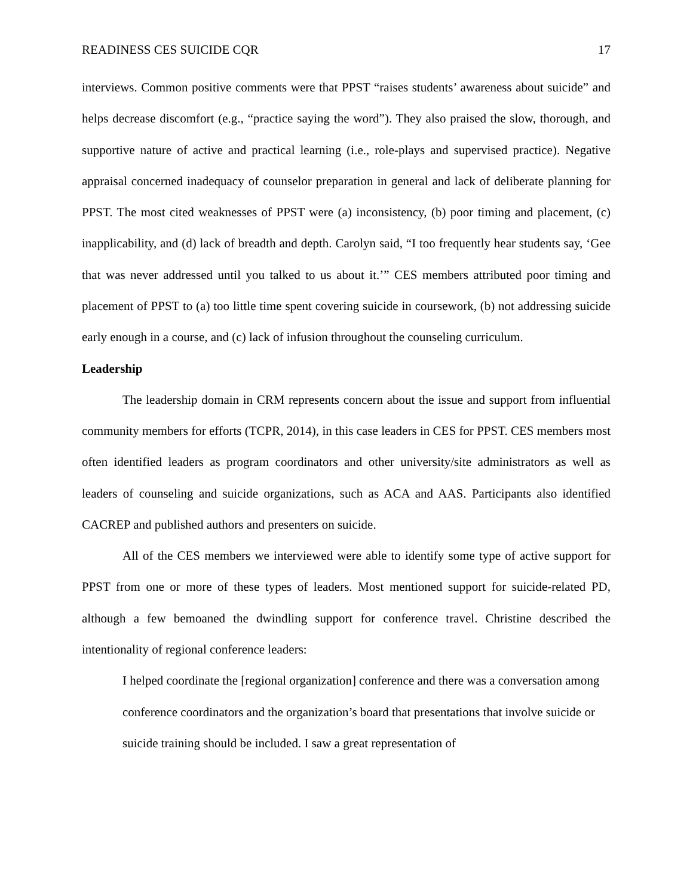READINESS CES SUICIDE CQR 17
interviews. Common positive comments were that PPST “raises students’ awareness about suicide” and helps decrease discomfort (e.g., “practice saying the word”). They also praised the slow, thorough, and supportive nature of active and practical learning (i.e., role-plays and supervised practice). Negative appraisal concerned inadequacy of counselor preparation in general and lack of deliberate planning for PPST. The most cited weaknesses of PPST were (a) inconsistency, (b) poor timing and placement, (c) inapplicability, and (d) lack of breadth and depth. Carolyn said, “I too frequently hear students say, ‘Gee that was never addressed until you talked to us about it.’” CES members attributed poor timing and placement of PPST to (a) too little time spent covering suicide in coursework, (b) not addressing suicide early enough in a course, and (c) lack of infusion throughout the counseling curriculum.
Leadership
The leadership domain in CRM represents concern about the issue and support from influential community members for efforts (TCPR, 2014), in this case leaders in CES for PPST. CES members most often identified leaders as program coordinators and other university/site administrators as well as leaders of counseling and suicide organizations, such as ACA and AAS. Participants also identified CACREP and published authors and presenters on suicide.
All of the CES members we interviewed were able to identify some type of active support for PPST from one or more of these types of leaders. Most mentioned support for suicide-related PD, although a few bemoaned the dwindling support for conference travel. Christine described the intentionality of regional conference leaders:
I helped coordinate the [regional organization] conference and there was a conversation among conference coordinators and the organization’s board that presentations that involve suicide or suicide training should be included. I saw a great representation of